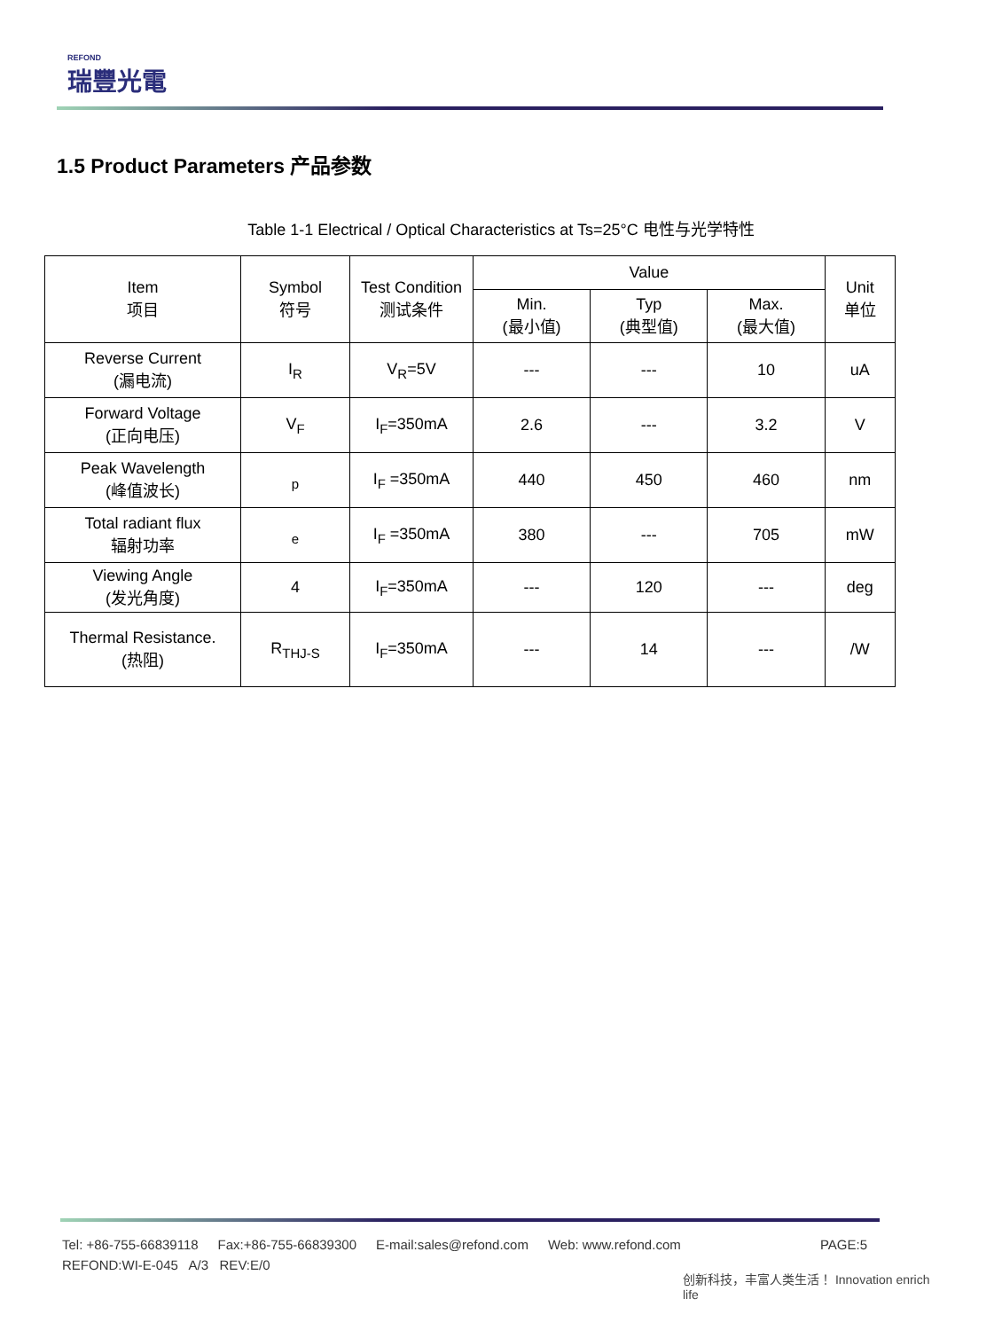REFOND
瑞豐光電
1.5 Product Parameters 产品参数
Table 1-1 Electrical / Optical Characteristics at Ts=25°C 电性与光学特性
| Item 项目 | Symbol 符号 | Test Condition 测试条件 | Value | | | Unit 单位 |
| --- | --- | --- | --- | --- | --- | --- |
| | | | Min. (最小值) | Typ (典型值) | Max. (最大值) | |
| Reverse Current (漏电流) | I<sub>R</sub> | V<sub>R</sub>=5V | --- | --- | 10 | uA |
| Forward Voltage (正向电压) | V<sub>F</sub> | I<sub>F</sub>=350mA | 2.6 | --- | 3.2 | V |
| Peak Wavelength (峰值波长) | <sub>p</sub> | I<sub>F</sub> =350mA | 440 | 450 | 460 | nm |
| Total radiant flux 辐射功率 | <sub>e</sub> | I<sub>F</sub> =350mA | 380 | --- | 705 | mW |
| Viewing Angle (发光角度) | 4 | I<sub>F</sub>=350mA | --- | 120 | --- | deg |
| Thermal Resistance. (热阻) | R<sub>THJ-S</sub> | I<sub>F</sub>=350mA | --- | 14 | --- | /W |
Tel: +86-755-66839118 Fax:+86-755-66839300 E-mail:sales@refond.com Web: www.refond.com PAGE:5
REFOND:WI-E-045 A/3 REV:E/0
创新科技，丰富人类生活！ Innovation enrich life